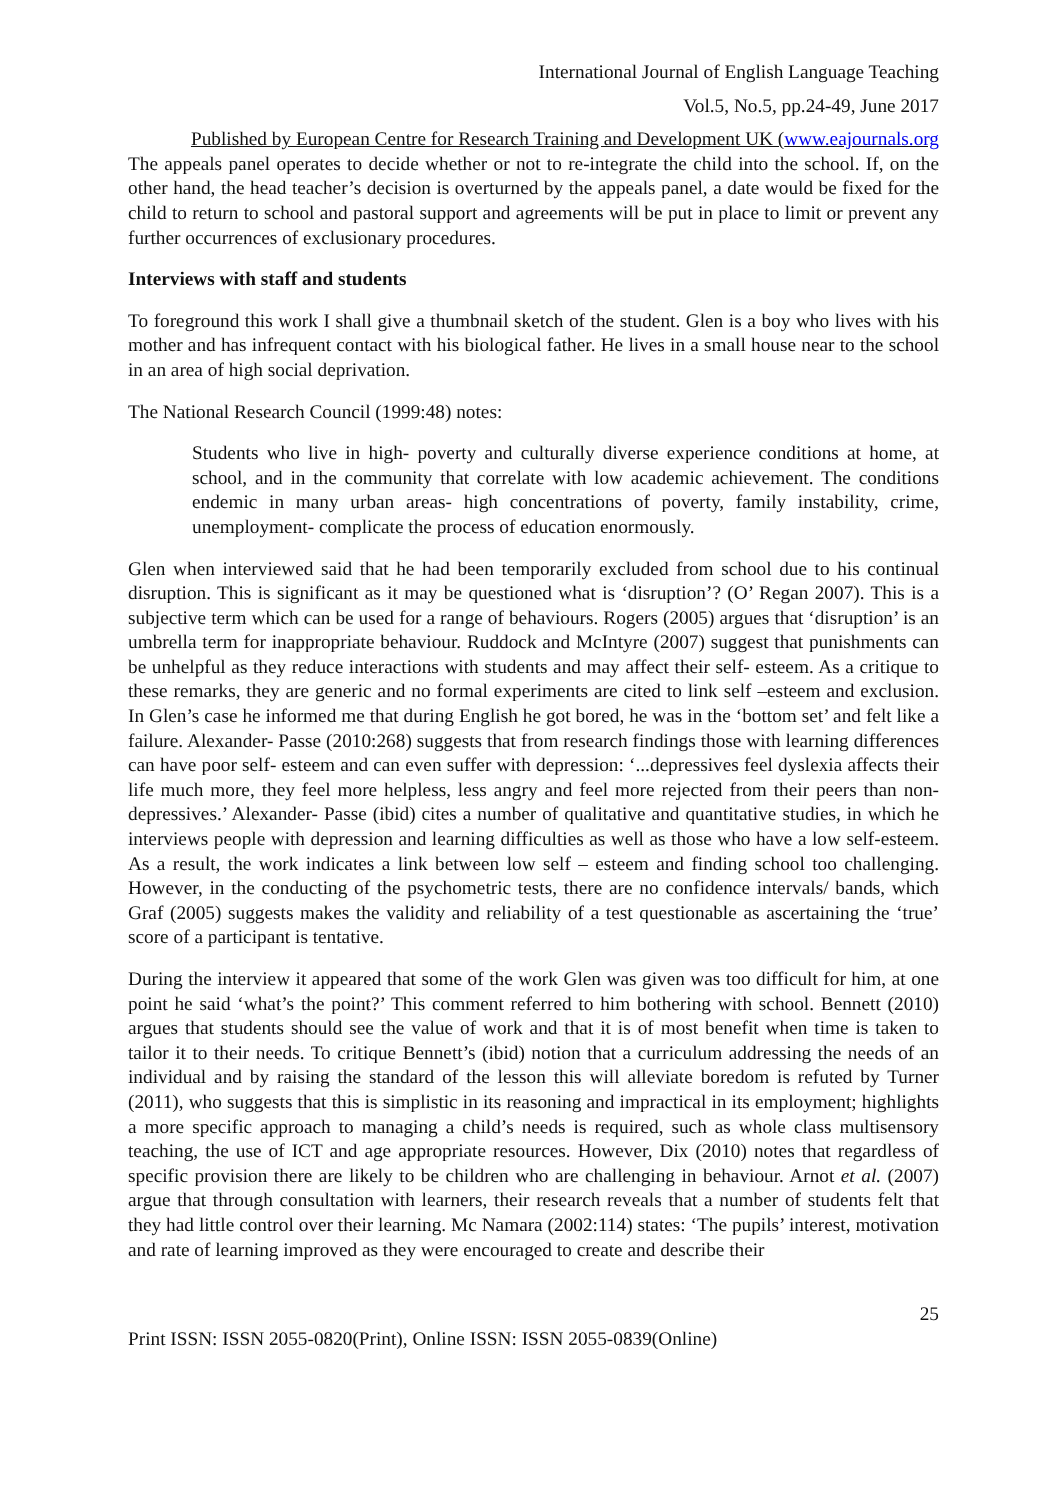International Journal of English Language Teaching
Vol.5, No.5, pp.24-49, June 2017
Published by European Centre for Research Training and Development UK (www.eajournals.org
The appeals panel operates to decide whether or not to re-integrate the child into the school. If, on the other hand, the head teacher’s decision is overturned by the appeals panel, a date would be fixed for the child to return to school and pastoral support and agreements will be put in place to limit or prevent any further occurrences of exclusionary procedures.
Interviews with staff and students
To foreground this work I shall give a thumbnail sketch of the student. Glen is a boy who lives with his mother and has infrequent contact with his biological father. He lives in a small house near to the school in an area of high social deprivation.
The National Research Council (1999:48) notes:
Students who live in high- poverty and culturally diverse experience conditions at home, at school, and in the community that correlate with low academic achievement. The conditions endemic in many urban areas- high concentrations of poverty, family instability, crime, unemployment- complicate the process of education enormously.
Glen when interviewed said that he had been temporarily excluded from school due to his continual disruption. This is significant as it may be questioned what is ‘disruption’? (O’ Regan 2007). This is a subjective term which can be used for a range of behaviours. Rogers (2005) argues that ‘disruption’ is an umbrella term for inappropriate behaviour. Ruddock and McIntyre (2007) suggest that punishments can be unhelpful as they reduce interactions with students and may affect their self- esteem. As a critique to these remarks, they are generic and no formal experiments are cited to link self –esteem and exclusion. In Glen’s case he informed me that during English he got bored, he was in the ‘bottom set’ and felt like a failure. Alexander- Passe (2010:268) suggests that from research findings those with learning differences can have poor self- esteem and can even suffer with depression: ‘...depressives feel dyslexia affects their life much more, they feel more helpless, less angry and feel more rejected from their peers than non-depressives.’ Alexander- Passe (ibid) cites a number of qualitative and quantitative studies, in which he interviews people with depression and learning difficulties as well as those who have a low self-esteem. As a result, the work indicates a link between low self – esteem and finding school too challenging. However, in the conducting of the psychometric tests, there are no confidence intervals/ bands, which Graf (2005) suggests makes the validity and reliability of a test questionable as ascertaining the ‘true’ score of a participant is tentative.
During the interview it appeared that some of the work Glen was given was too difficult for him, at one point he said ‘what’s the point?’ This comment referred to him bothering with school. Bennett (2010) argues that students should see the value of work and that it is of most benefit when time is taken to tailor it to their needs. To critique Bennett’s (ibid) notion that a curriculum addressing the needs of an individual and by raising the standard of the lesson this will alleviate boredom is refuted by Turner (2011), who suggests that this is simplistic in its reasoning and impractical in its employment; highlights a more specific approach to managing a child’s needs is required, such as whole class multisensory teaching, the use of ICT and age appropriate resources. However, Dix (2010) notes that regardless of specific provision there are likely to be children who are challenging in behaviour. Arnot et al. (2007) argue that through consultation with learners, their research reveals that a number of students felt that they had little control over their learning. Mc Namara (2002:114) states: ‘The pupils’ interest, motivation and rate of learning improved as they were encouraged to create and describe their
25
Print ISSN: ISSN 2055-0820(Print), Online ISSN: ISSN 2055-0839(Online)